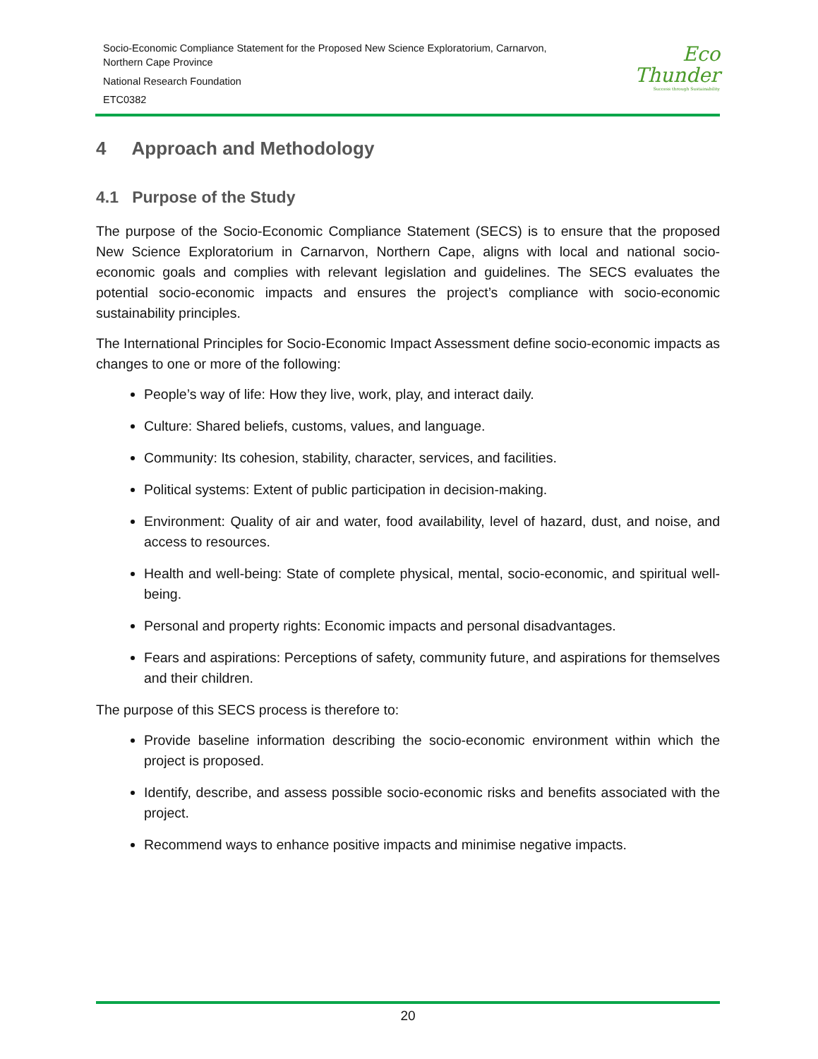Socio-Economic Compliance Statement for the Proposed New Science Exploratorium, Carnarvon,
Northern Cape Province
National Research Foundation
ETC0382
Eco
Thunder
Success through Sustainability
4 Approach and Methodology
4.1 Purpose of the Study
The purpose of the Socio-Economic Compliance Statement (SECS) is to ensure that the proposed New Science Exploratorium in Carnarvon, Northern Cape, aligns with local and national socio-economic goals and complies with relevant legislation and guidelines. The SECS evaluates the potential socio-economic impacts and ensures the project’s compliance with socio-economic sustainability principles.
The International Principles for Socio-Economic Impact Assessment define socio-economic impacts as changes to one or more of the following:
People’s way of life: How they live, work, play, and interact daily.
Culture: Shared beliefs, customs, values, and language.
Community: Its cohesion, stability, character, services, and facilities.
Political systems: Extent of public participation in decision-making.
Environment: Quality of air and water, food availability, level of hazard, dust, and noise, and access to resources.
Health and well-being: State of complete physical, mental, socio-economic, and spiritual well-being.
Personal and property rights: Economic impacts and personal disadvantages.
Fears and aspirations: Perceptions of safety, community future, and aspirations for themselves and their children.
The purpose of this SECS process is therefore to:
Provide baseline information describing the socio-economic environment within which the project is proposed.
Identify, describe, and assess possible socio-economic risks and benefits associated with the project.
Recommend ways to enhance positive impacts and minimise negative impacts.
20